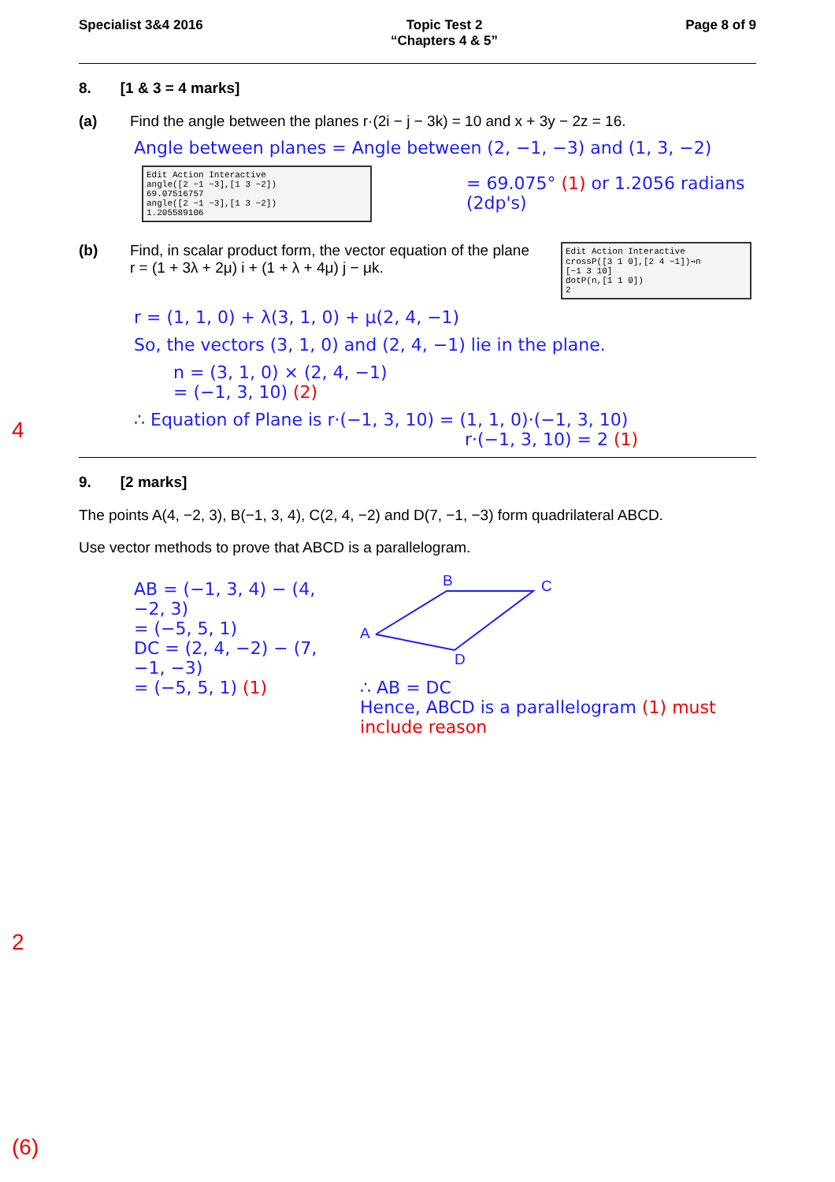Specialist 3&4 2016 Topic Test 2
“Chapters 4 & 5”
Page 8 of 9
8. [1 & 3 = 4 marks]
(a) Find the angle between the planes r·(2i − j − 3k) = 10 and x + 3y − 2z = 16.
Angle between planes = Angle between (2, −1, −3) and (1, 3, −2)
Edit Action Interactive
angle([2 −1 −3],[1 3 −2])
69.07516757
angle([2 −1 −3],[1 3 −2])
1.205589106
= 69.075° (1) or 1.2056 radians
(2dp's)
(b) Find, in scalar product form, the vector equation of the plane
r = (1 + 3λ + 2μ) i + (1 + λ + 4μ) j − μk.
Edit Action Interactive
crossP([3 1 0],[2 4 −1])⇒n
[−1 3 10]
dotP(n,[1 1 0])
2
4
r = (1, 1, 0) + λ(3, 1, 0) + μ(2, 4, −1)
So, the vectors (3, 1, 0) and (2, 4, −1) lie in the plane.
n = (3, 1, 0) × (2, 4, −1)
= (−1, 3, 10) (2)
∴ Equation of Plane is r·(−1, 3, 10) = (1, 1, 0)·(−1, 3, 10)
r·(−1, 3, 10) = 2 (1)
9. [2 marks]
The points A(4, −2, 3), B(−1, 3, 4), C(2, 4, −2) and D(7, −1, −3) form quadrilateral ABCD.
Use vector methods to prove that ABCD is a parallelogram.
2
AB = (−1, 3, 4) − (4, −2, 3)
= (−5, 5, 1)
DC = (2, 4, −2) − (7, −1, −3)
= (−5, 5, 1) (1)
A
B
C
D
∴ AB = DC
Hence, ABCD is a parallelogram (1) must include reason
(6)